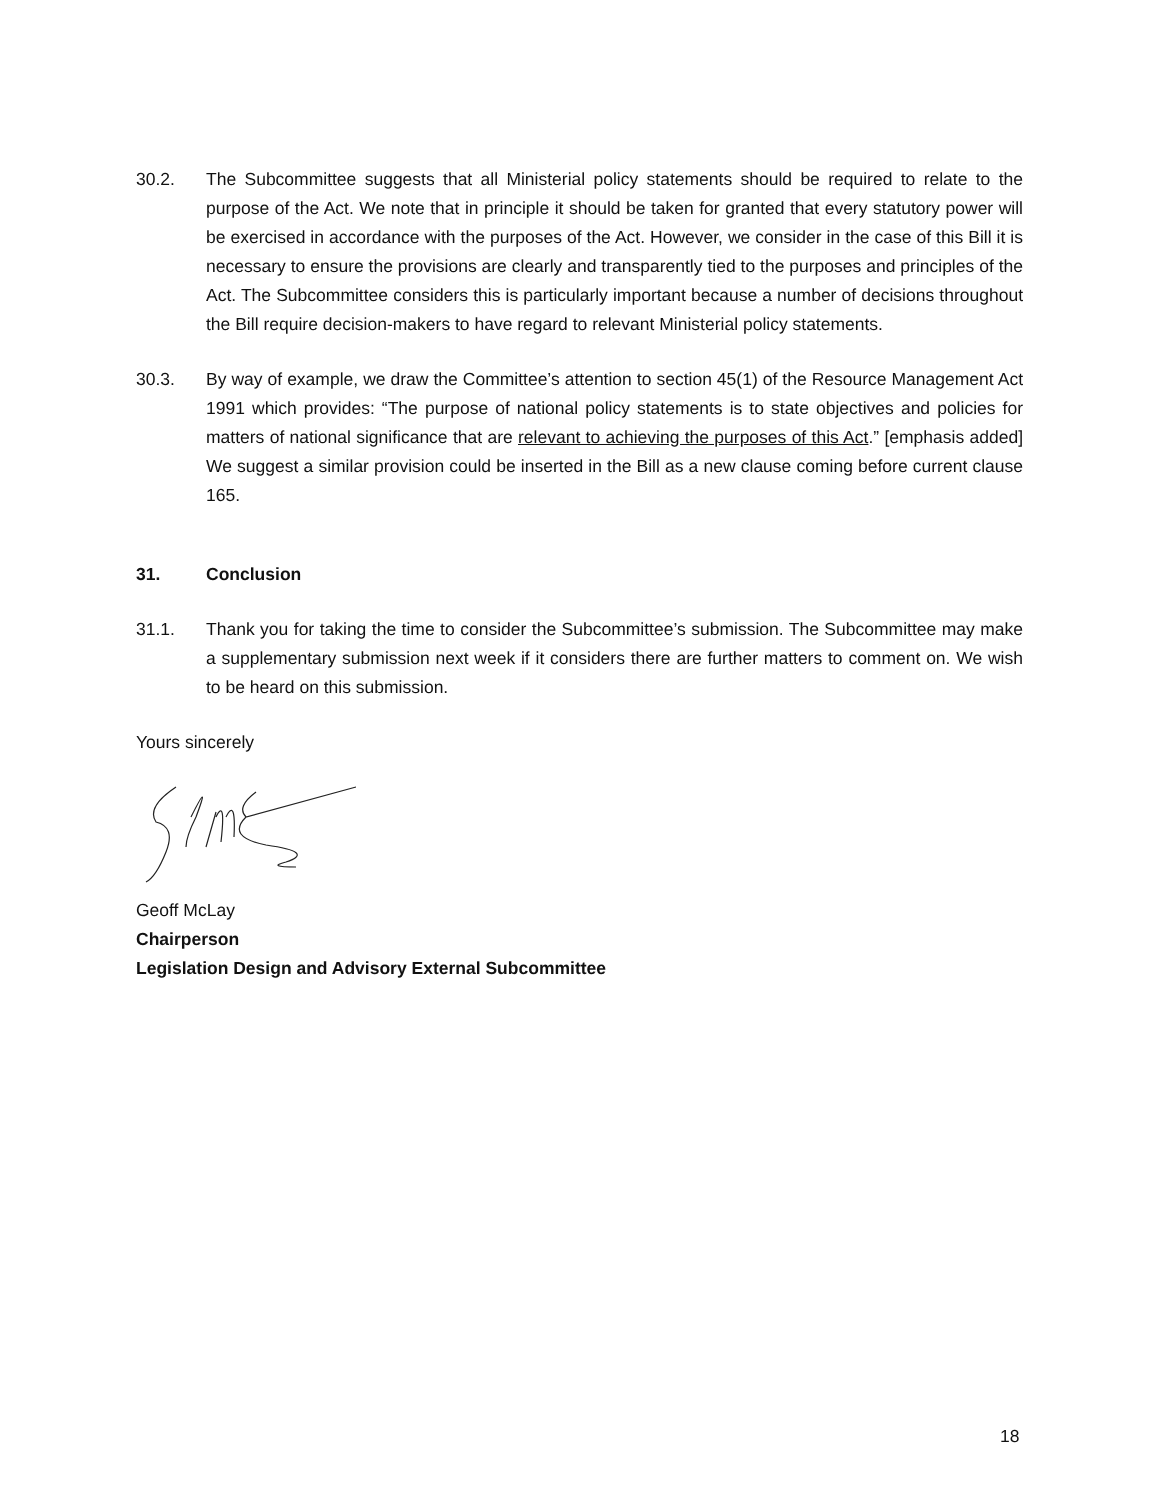30.2. The Subcommittee suggests that all Ministerial policy statements should be required to relate to the purpose of the Act. We note that in principle it should be taken for granted that every statutory power will be exercised in accordance with the purposes of the Act. However, we consider in the case of this Bill it is necessary to ensure the provisions are clearly and transparently tied to the purposes and principles of the Act. The Subcommittee considers this is particularly important because a number of decisions throughout the Bill require decision-makers to have regard to relevant Ministerial policy statements.
30.3. By way of example, we draw the Committee’s attention to section 45(1) of the Resource Management Act 1991 which provides: “The purpose of national policy statements is to state objectives and policies for matters of national significance that are relevant to achieving the purposes of this Act.” [emphasis added] We suggest a similar provision could be inserted in the Bill as a new clause coming before current clause 165.
31. Conclusion
31.1. Thank you for taking the time to consider the Subcommittee’s submission. The Subcommittee may make a supplementary submission next week if it considers there are further matters to comment on. We wish to be heard on this submission.
Yours sincerely
Geoff McLay
Chairperson
Legislation Design and Advisory External Subcommittee
18